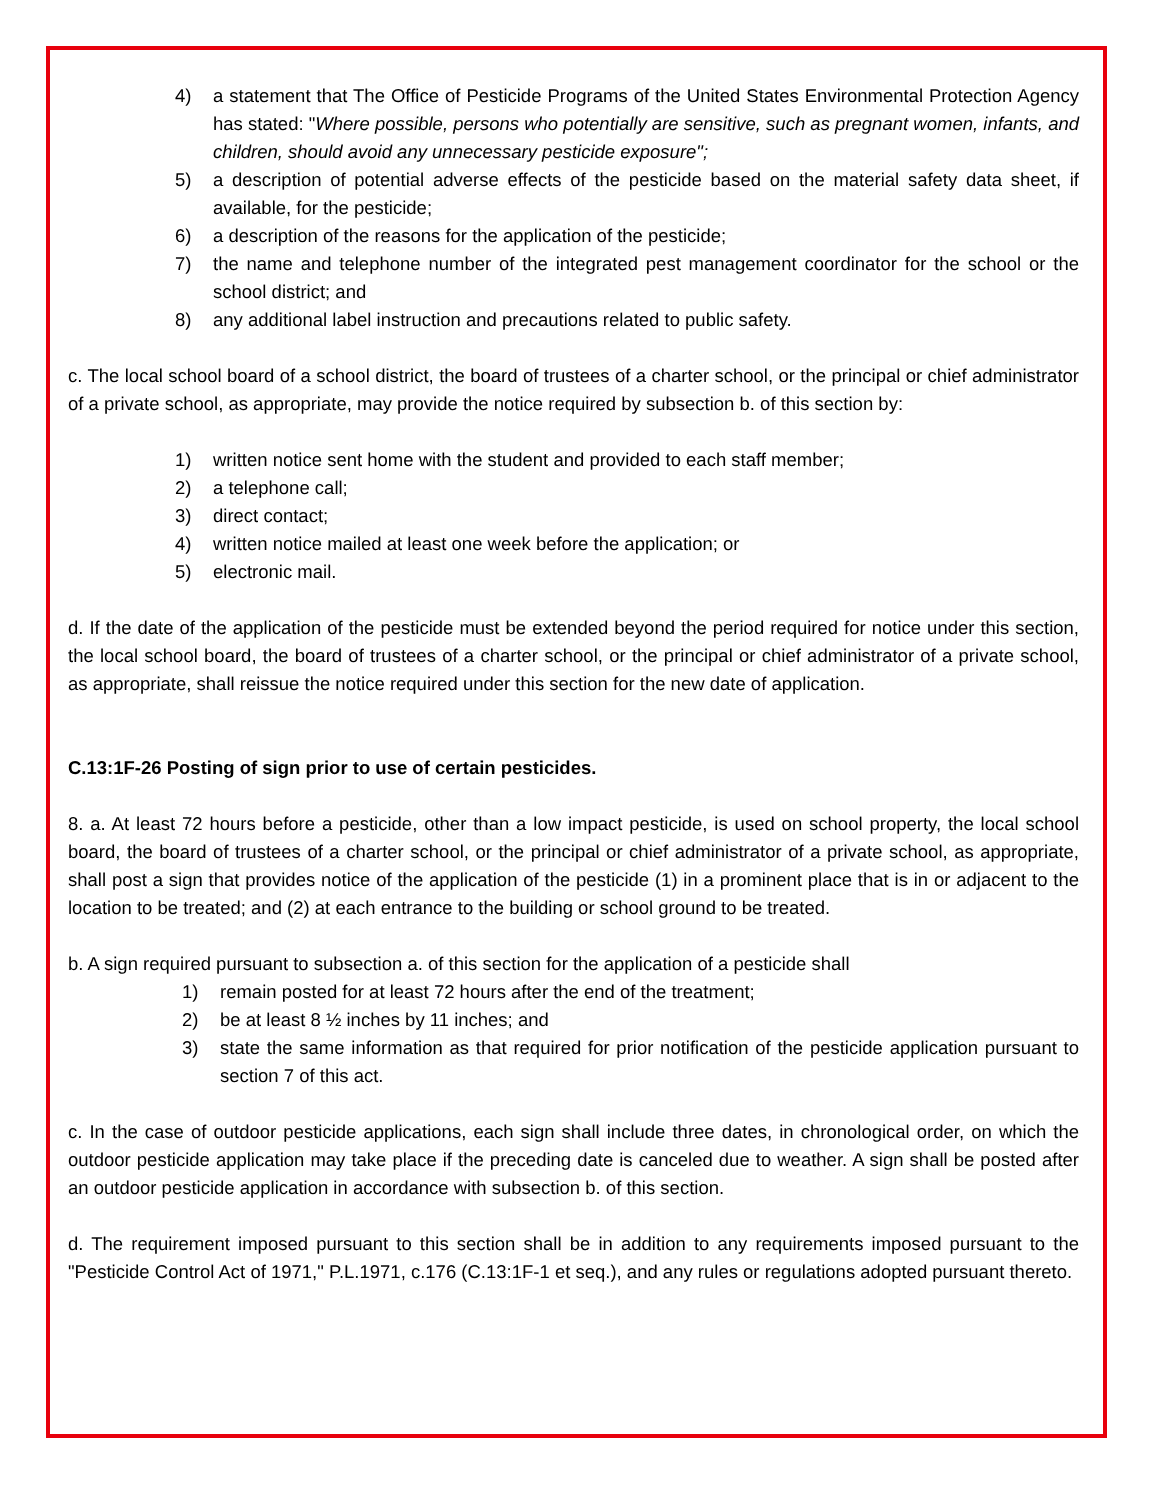4) a statement that The Office of Pesticide Programs of the United States Environmental Protection Agency has stated: "Where possible, persons who potentially are sensitive, such as pregnant women, infants, and children, should avoid any unnecessary pesticide exposure";
5) a description of potential adverse effects of the pesticide based on the material safety data sheet, if available, for the pesticide;
6) a description of the reasons for the application of the pesticide;
7) the name and telephone number of the integrated pest management coordinator for the school or the school district; and
8) any additional label instruction and precautions related to public safety.
c. The local school board of a school district, the board of trustees of a charter school, or the principal or chief administrator of a private school, as appropriate, may provide the notice required by subsection b. of this section by:
1) written notice sent home with the student and provided to each staff member;
2) a telephone call;
3) direct contact;
4) written notice mailed at least one week before the application; or
5) electronic mail.
d. If the date of the application of the pesticide must be extended beyond the period required for notice under this section, the local school board, the board of trustees of a charter school, or the principal or chief administrator of a private school, as appropriate, shall reissue the notice required under this section for the new date of application.
C.13:1F-26 Posting of sign prior to use of certain pesticides.
8. a. At least 72 hours before a pesticide, other than a low impact pesticide, is used on school property, the local school board, the board of trustees of a charter school, or the principal or chief administrator of a private school, as appropriate, shall post a sign that provides notice of the application of the pesticide (1) in a prominent place that is in or adjacent to the location to be treated; and (2) at each entrance to the building or school ground to be treated.
b. A sign required pursuant to subsection a. of this section for the application of a pesticide shall
1) remain posted for at least 72 hours after the end of the treatment;
2) be at least 8 ½ inches by 11 inches; and
3) state the same information as that required for prior notification of the pesticide application pursuant to section 7 of this act.
c. In the case of outdoor pesticide applications, each sign shall include three dates, in chronological order, on which the outdoor pesticide application may take place if the preceding date is canceled due to weather. A sign shall be posted after an outdoor pesticide application in accordance with subsection b. of this section.
d. The requirement imposed pursuant to this section shall be in addition to any requirements imposed pursuant to the "Pesticide Control Act of 1971," P.L.1971, c.176 (C.13:1F-1 et seq.), and any rules or regulations adopted pursuant thereto.